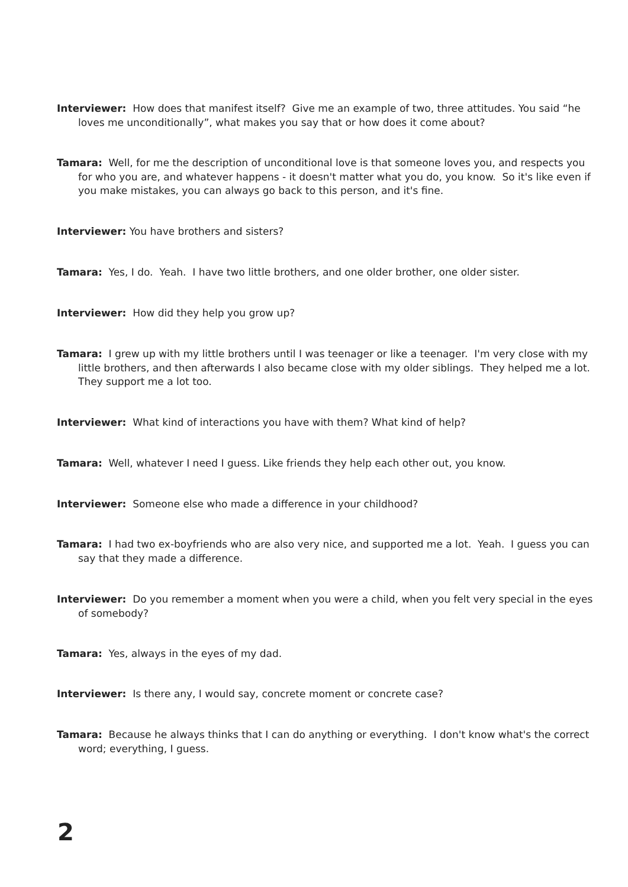Interviewer: How does that manifest itself? Give me an example of two, three attitudes. You said “he loves me unconditionally”, what makes you say that or how does it come about?
Tamara: Well, for me the description of unconditional love is that someone loves you, and respects you for who you are, and whatever happens - it doesn't matter what you do, you know. So it's like even if you make mistakes, you can always go back to this person, and it's fine.
Interviewer: You have brothers and sisters?
Tamara: Yes, I do. Yeah. I have two little brothers, and one older brother, one older sister.
Interviewer: How did they help you grow up?
Tamara: I grew up with my little brothers until I was teenager or like a teenager. I'm very close with my little brothers, and then afterwards I also became close with my older siblings. They helped me a lot. They support me a lot too.
Interviewer: What kind of interactions you have with them? What kind of help?
Tamara: Well, whatever I need I guess. Like friends they help each other out, you know.
Interviewer: Someone else who made a difference in your childhood?
Tamara: I had two ex-boyfriends who are also very nice, and supported me a lot. Yeah. I guess you can say that they made a difference.
Interviewer: Do you remember a moment when you were a child, when you felt very special in the eyes of somebody?
Tamara: Yes, always in the eyes of my dad.
Interviewer: Is there any, I would say, concrete moment or concrete case?
Tamara: Because he always thinks that I can do anything or everything. I don't know what's the correct word; everything, I guess.
2